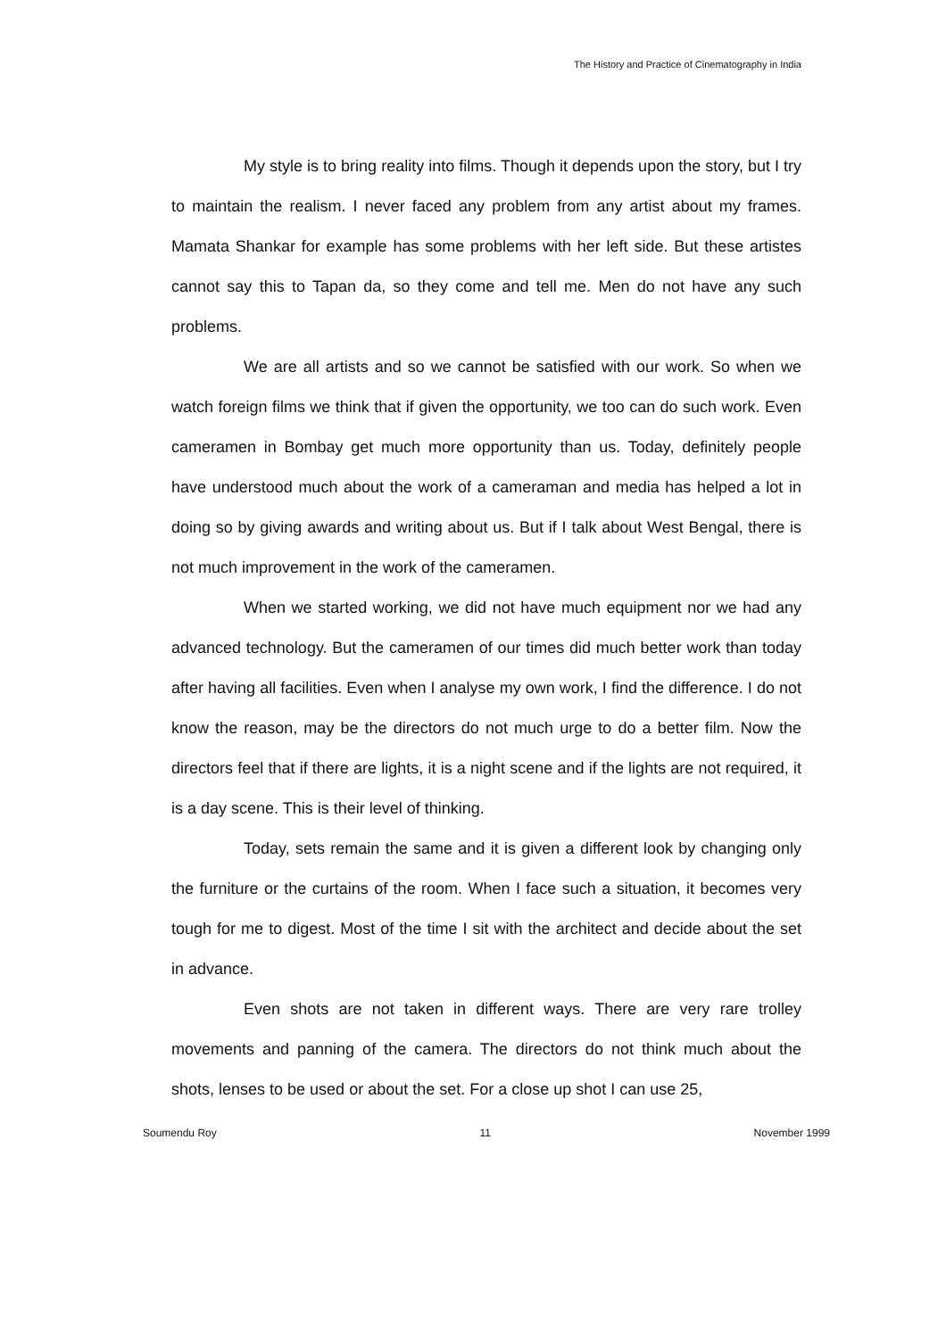The History and Practice of Cinematography in India
My style is to bring reality into films. Though it depends upon the story, but I try to maintain the realism. I never faced any problem from any artist about my frames. Mamata Shankar for example has some problems with her left side. But these artistes cannot say this to Tapan da, so they come and tell me. Men do not have any such problems.
We are all artists and so we cannot be satisfied with our work. So when we watch foreign films we think that if given the opportunity, we too can do such work. Even cameramen in Bombay get much more opportunity than us. Today, definitely people have understood much about the work of a cameraman and media has helped a lot in doing so by giving awards and writing about us. But if I talk about West Bengal, there is not much improvement in the work of the cameramen.
When we started working, we did not have much equipment nor we had any advanced technology. But the cameramen of our times did much better work than today after having all facilities. Even when I analyse my own work, I find the difference. I do not know the reason, may be the directors do not much urge to do a better film. Now the directors feel that if there are lights, it is a night scene and if the lights are not required, it is a day scene. This is their level of thinking.
Today, sets remain the same and it is given a different look by changing only the furniture or the curtains of the room. When I face such a situation, it becomes very tough for me to digest. Most of the time I sit with the architect and decide about the set in advance.
Even shots are not taken in different ways. There are very rare trolley movements and panning of the camera. The directors do not think much about the shots, lenses to be used or about the set. For a close up shot I can use 25,
Soumendu Roy 11 November 1999